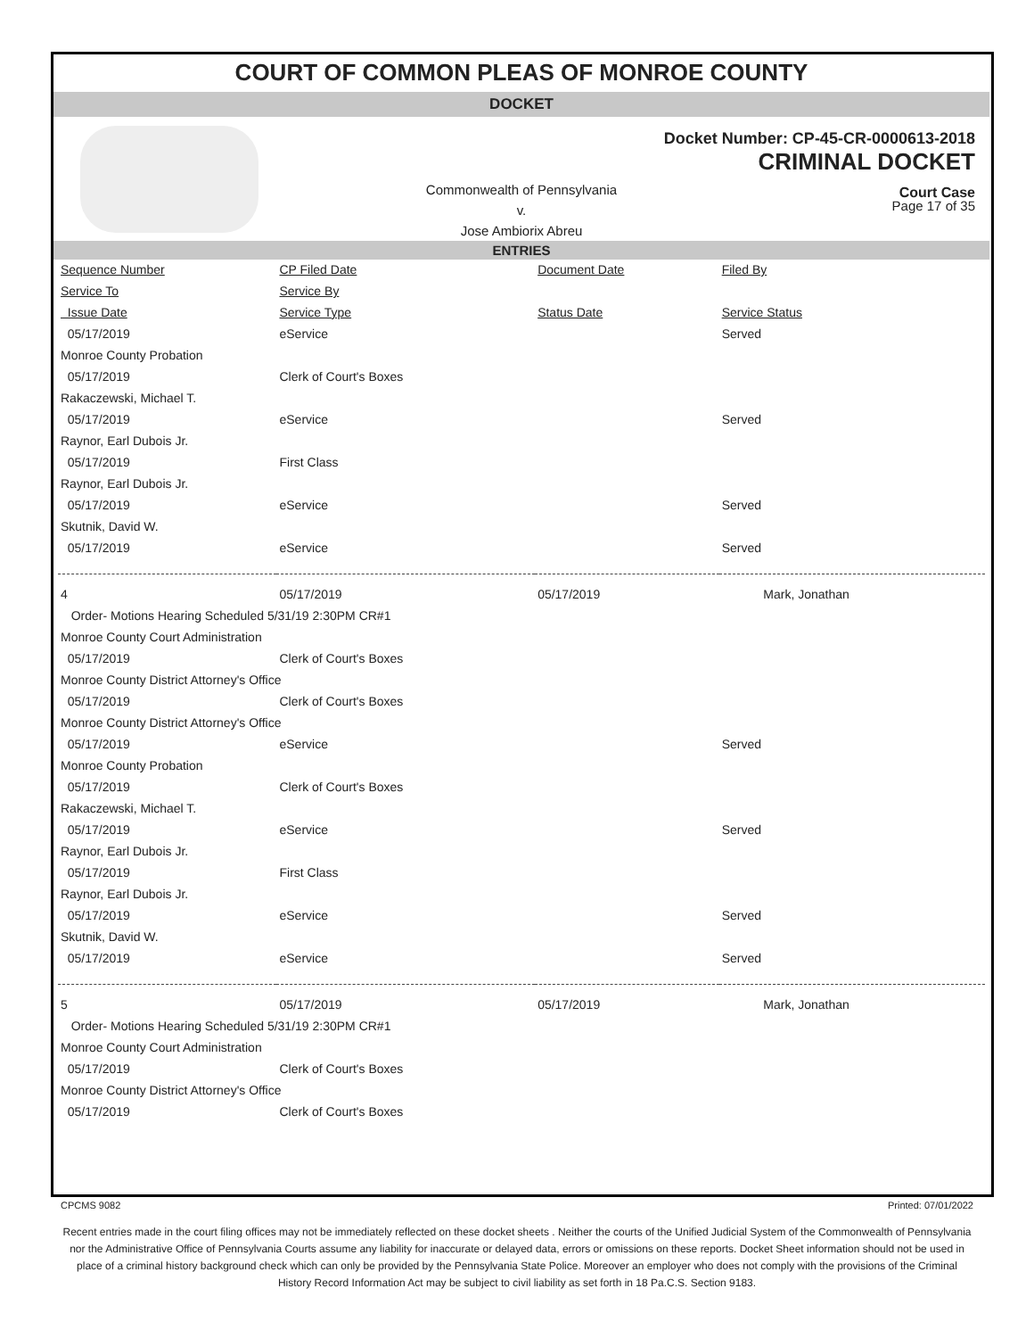COURT OF COMMON PLEAS OF MONROE COUNTY
DOCKET
Docket Number: CP-45-CR-0000613-2018
CRIMINAL DOCKET
Court Case
Commonwealth of Pennsylvania
v.
Jose Ambiorix Abreu
Page 17 of 35
ENTRIES
| Sequence Number | CP Filed Date | Document Date | Filed By |
| Service To | Service By | | |
| Issue Date | Service Type | Status Date | Service Status |
| 05/17/2019 | eService | | Served |
| Monroe County Probation | | | |
| 05/17/2019 | Clerk of Court's Boxes | | |
| Rakaczewski, Michael T. | | | |
| 05/17/2019 | eService | | Served |
| Raynor, Earl Dubois Jr. | | | |
| 05/17/2019 | First Class | | |
| Raynor, Earl Dubois Jr. | | | |
| 05/17/2019 | eService | | Served |
| Skutnik, David W. | | | |
| 05/17/2019 | eService | | Served |
| 4 | 05/17/2019 | 05/17/2019 | Mark, Jonathan |
| Order- Motions Hearing Scheduled 5/31/19 2:30PM CR#1 | | | |
| Monroe County Court Administration | | | |
| 05/17/2019 | Clerk of Court's Boxes | | |
| Monroe County District Attorney's Office | | | |
| 05/17/2019 | Clerk of Court's Boxes | | |
| Monroe County District Attorney's Office | | | |
| 05/17/2019 | eService | | Served |
| Monroe County Probation | | | |
| 05/17/2019 | Clerk of Court's Boxes | | |
| Rakaczewski, Michael T. | | | |
| 05/17/2019 | eService | | Served |
| Raynor, Earl Dubois Jr. | | | |
| 05/17/2019 | First Class | | |
| Raynor, Earl Dubois Jr. | | | |
| 05/17/2019 | eService | | Served |
| Skutnik, David W. | | | |
| 05/17/2019 | eService | | Served |
| 5 | 05/17/2019 | 05/17/2019 | Mark, Jonathan |
| Order- Motions Hearing Scheduled 5/31/19 2:30PM CR#1 | | | |
| Monroe County Court Administration | | | |
| 05/17/2019 | Clerk of Court's Boxes | | |
| Monroe County District Attorney's Office | | | |
| 05/17/2019 | Clerk of Court's Boxes | | |
CPCMS 9082 Printed: 07/01/2022
Recent entries made in the court filing offices may not be immediately reflected on these docket sheets . Neither the courts of the Unified Judicial System of the Commonwealth of Pennsylvania nor the Administrative Office of Pennsylvania Courts assume any liability for inaccurate or delayed data, errors or omissions on these reports. Docket Sheet information should not be used in place of a criminal history background check which can only be provided by the Pennsylvania State Police. Moreover an employer who does not comply with the provisions of the Criminal History Record Information Act may be subject to civil liability as set forth in 18 Pa.C.S. Section 9183.